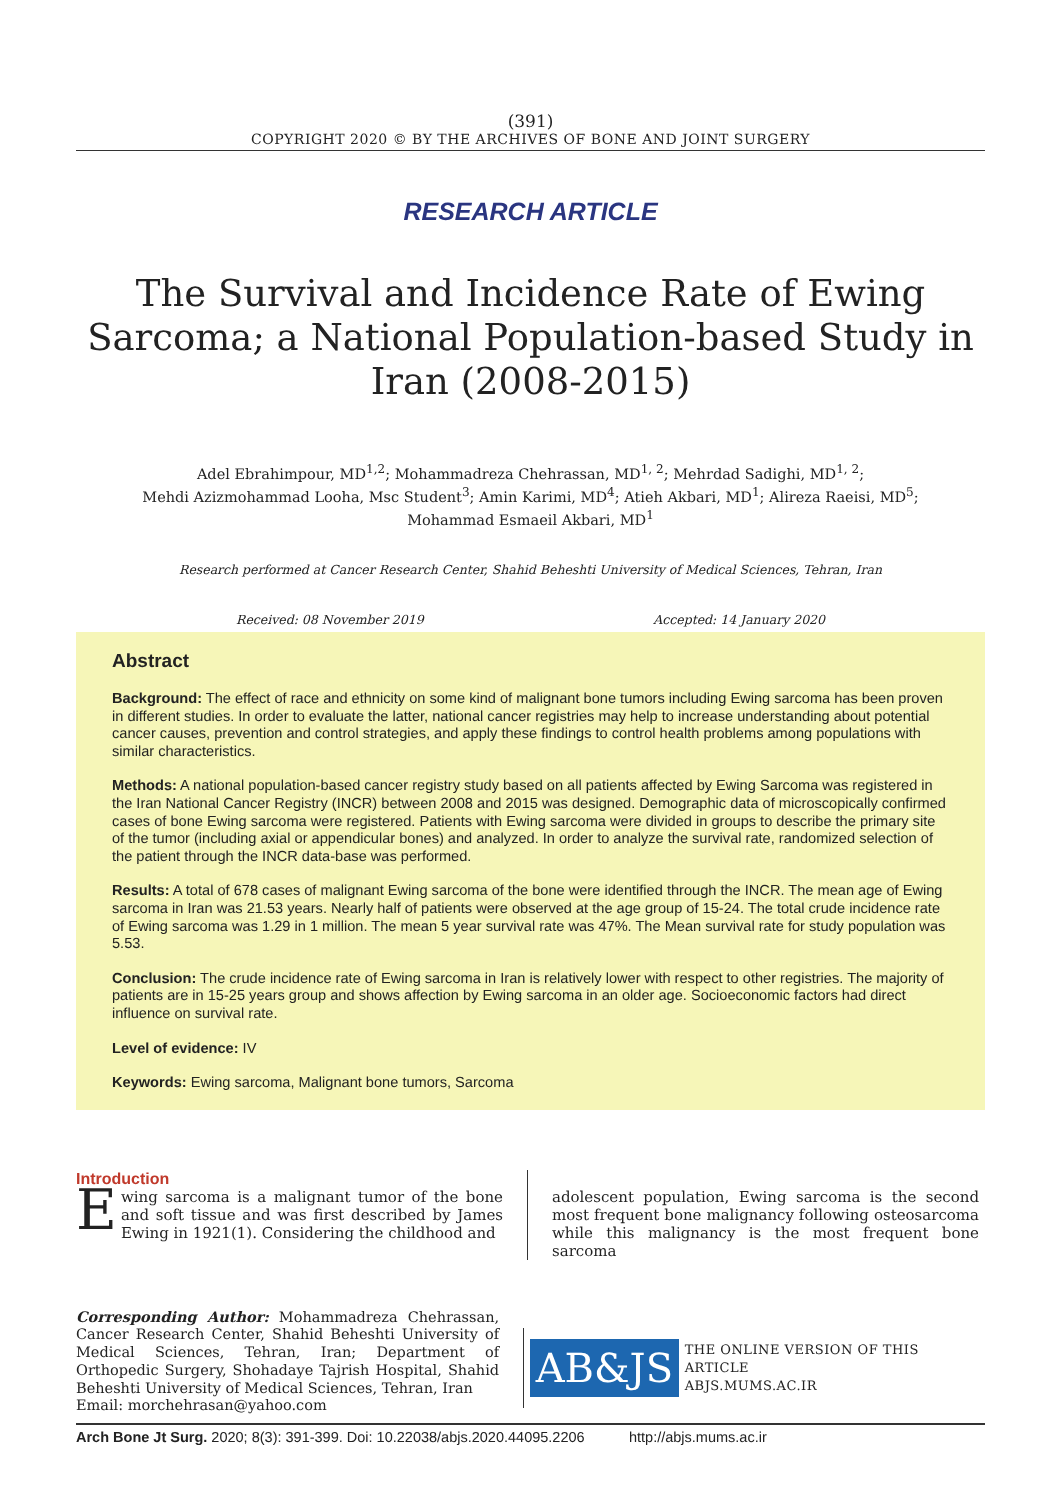(391)
COPYRIGHT 2020 © BY THE ARCHIVES OF BONE AND JOINT SURGERY
RESEARCH ARTICLE
The Survival and Incidence Rate of Ewing Sarcoma; a National Population-based Study in Iran (2008-2015)
Adel Ebrahimpour, MD<sup>1,2</sup>; Mohammadreza Chehrassan, MD<sup>1, 2</sup>; Mehrdad Sadighi, MD<sup>1, 2</sup>;
Mehdi Azizmohammad Looha, Msc Student<sup>3</sup>; Amin Karimi, MD<sup>4</sup>; Atieh Akbari, MD<sup>1</sup>; Alireza Raeisi, MD<sup>5</sup>;
Mohammad Esmaeil Akbari, MD<sup>1</sup>
Research performed at Cancer Research Center, Shahid Beheshti University of Medical Sciences, Tehran, Iran
Received: 08 November 2019 Accepted: 14 January 2020
Abstract
Background: The effect of race and ethnicity on some kind of malignant bone tumors including Ewing sarcoma has been proven in different studies. In order to evaluate the latter, national cancer registries may help to increase understanding about potential cancer causes, prevention and control strategies, and apply these findings to control health problems among populations with similar characteristics.
Methods: A national population-based cancer registry study based on all patients affected by Ewing Sarcoma was registered in the Iran National Cancer Registry (INCR) between 2008 and 2015 was designed. Demographic data of microscopically confirmed cases of bone Ewing sarcoma were registered. Patients with Ewing sarcoma were divided in groups to describe the primary site of the tumor (including axial or appendicular bones) and analyzed. In order to analyze the survival rate, randomized selection of the patient through the INCR data-base was performed.
Results: A total of 678 cases of malignant Ewing sarcoma of the bone were identified through the INCR. The mean age of Ewing sarcoma in Iran was 21.53 years. Nearly half of patients were observed at the age group of 15-24. The total crude incidence rate of Ewing sarcoma was 1.29 in 1 million. The mean 5 year survival rate was 47%. The Mean survival rate for study population was 5.53.
Conclusion: The crude incidence rate of Ewing sarcoma in Iran is relatively lower with respect to other registries. The majority of patients are in 15-25 years group and shows affection by Ewing sarcoma in an older age. Socioeconomic factors had direct influence on survival rate.
Level of evidence: IV
Keywords: Ewing sarcoma, Malignant bone tumors, Sarcoma
Introduction
Ewing sarcoma is a malignant tumor of the bone and soft tissue and was first described by James Ewing in 1921(1). Considering the childhood and
adolescent population, Ewing sarcoma is the second most frequent bone malignancy following osteosarcoma while this malignancy is the most frequent bone sarcoma
Corresponding Author: Mohammadreza Chehrassan, Cancer Research Center, Shahid Beheshti University of Medical Sciences, Tehran, Iran; Department of Orthopedic Surgery, Shohadaye Tajrish Hospital, Shahid Beheshti University of Medical Sciences, Tehran, Iran
Email: morchehrasan@yahoo.com
AB&JS
THE ONLINE VERSION OF THIS ARTICLE
ABJS.MUMS.AC.IR
Arch Bone Jt Surg. 2020; 8(3): 391-399. Doi: 10.22038/abjs.2020.44095.2206 http://abjs.mums.ac.ir